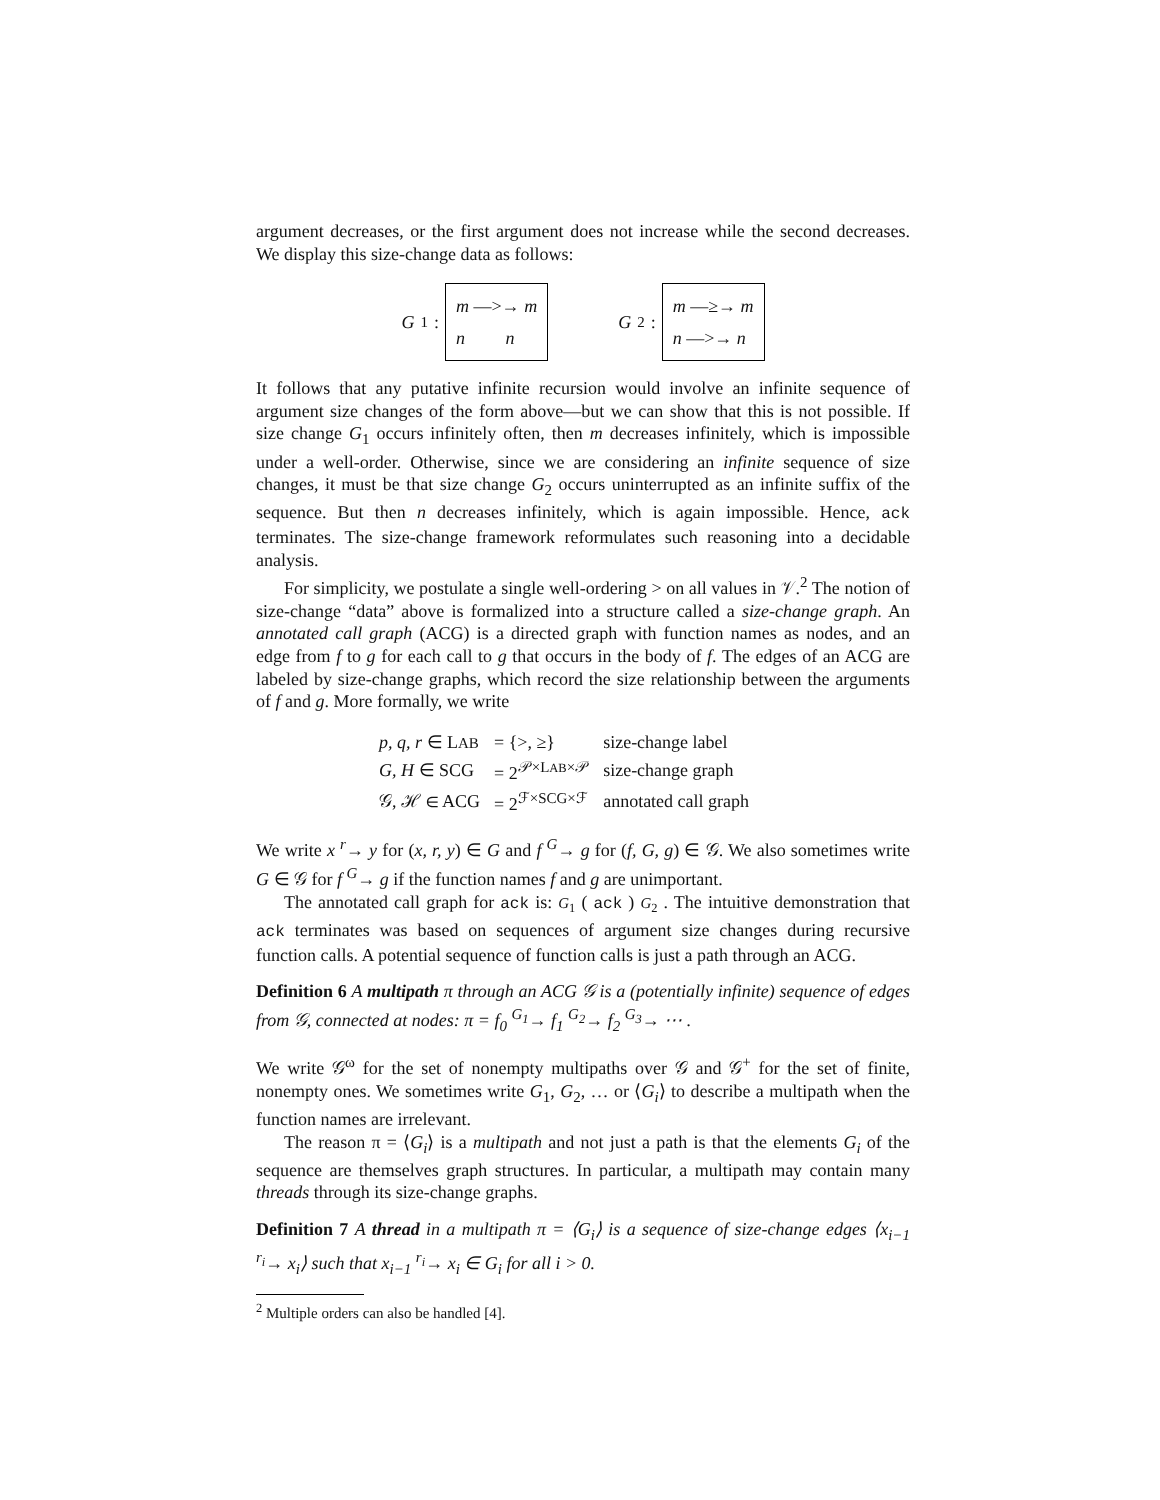argument decreases, or the first argument does not increase while the second decreases. We display this size-change data as follows:
G<sub>1</sub>:
m —>→ m
n n
G<sub>2</sub>:
m —≥→ m
n —>→ n
It follows that any putative infinite recursion would involve an infinite sequence of argument size changes of the form above—but we can show that this is not possible. If size change G<sub>1</sub> occurs infinitely often, then m decreases infinitely, which is impossible under a well-order. Otherwise, since we are considering an infinite sequence of size changes, it must be that size change G<sub>2</sub> occurs uninterrupted as an infinite suffix of the sequence. But then n decreases infinitely, which is again impossible. Hence, ack terminates. The size-change framework reformulates such reasoning into a decidable analysis.
For simplicity, we postulate a single well-ordering > on all values in 𝒱.<sup>2</sup> The notion of size-change “data” above is formalized into a structure called a size-change graph. An annotated call graph (ACG) is a directed graph with function names as nodes, and an edge from f to g for each call to g that occurs in the body of f. The edges of an ACG are labeled by size-change graphs, which record the size relationship between the arguments of f and g. More formally, we write
| p, q, r ∈ L AB | = {>, ≥} | size-change label |
| G, H ∈ SCG | = 2<sup>𝒫×LAB×𝒫</sup> | size-change graph |
| 𝒢, ℋ ∈ ACG | = 2<sup>ℱ×SCG×ℱ</sup> | annotated call graph |
We write x <sup>r</sup>→ y for (x, r, y) ∈ G and f <sup>G</sup>→ g for (f, G, g) ∈ 𝒢. We also sometimes write G ∈ 𝒢 for f <sup>G</sup>→ g if the function names f and g are unimportant.
The annotated call graph for ack is: G<sub>1</sub> ( ack ) G<sub>2</sub> . The intuitive demonstration that ack terminates was based on sequences of argument size changes during recursive function calls. A potential sequence of function calls is just a path through an ACG.
Definition 6 A multipath π through an ACG 𝒢 is a (potentially infinite) sequence of edges from 𝒢, connected at nodes: π = f<sub>0</sub> <sup>G<sub>1</sub></sup>→ f<sub>1</sub> <sup>G<sub>2</sub></sup>→ f<sub>2</sub> <sup>G<sub>3</sub></sup>→ ⋯ .
We write 𝒢<sup>ω</sup> for the set of nonempty multipaths over 𝒢 and 𝒢<sup>+</sup> for the set of finite, nonempty ones. We sometimes write G<sub>1</sub>, G<sub>2</sub>, … or ⟨G<sub>i</sub>⟩ to describe a multipath when the function names are irrelevant.
The reason π = ⟨G<sub>i</sub>⟩ is a multipath and not just a path is that the elements G<sub>i</sub> of the sequence are themselves graph structures. In particular, a multipath may contain many threads through its size-change graphs.
Definition 7 A thread in a multipath π = ⟨G<sub>i</sub>⟩ is a sequence of size-change edges ⟨x<sub>i−1</sub> <sup>r<sub>i</sub></sup>→ x<sub>i</sub>⟩ such that x<sub>i−1</sub> <sup>r<sub>i</sub></sup>→ x<sub>i</sub> ∈ G<sub>i</sub> for all i > 0.
<sup>2</sup> Multiple orders can also be handled [4].